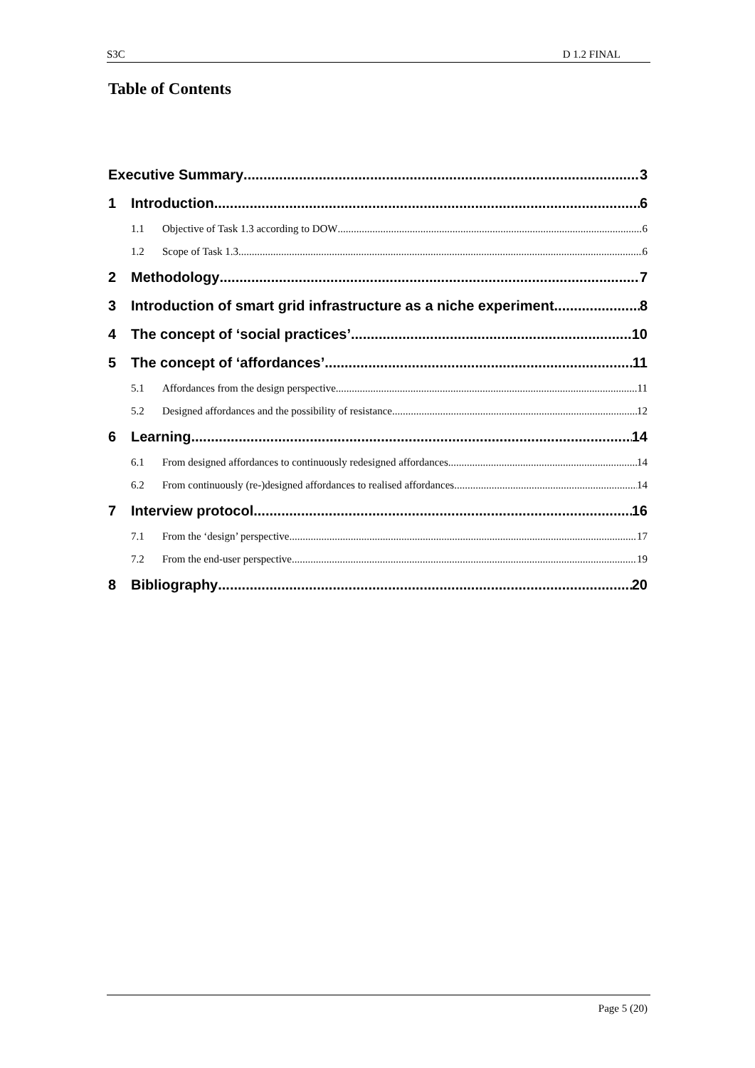S3C D 1.2 FINAL
Table of Contents
Executive Summary 3
1 Introduction 6
1.1 Objective of Task 1.3 according to DOW 6
1.2 Scope of Task 1.3 6
2 Methodology 7
3 Introduction of smart grid infrastructure as a niche experiment 8
4 The concept of ‘social practices’ 10
5 The concept of ‘affordances’ 11
5.1 Affordances from the design perspective 11
5.2 Designed affordances and the possibility of resistance 12
6 Learning 14
6.1 From designed affordances to continuously redesigned affordances 14
6.2 From continuously (re-)designed affordances to realised affordances 14
7 Interview protocol 16
7.1 From the ‘design’ perspective 17
7.2 From the end-user perspective 19
8 Bibliography 20
Page 5 (20)